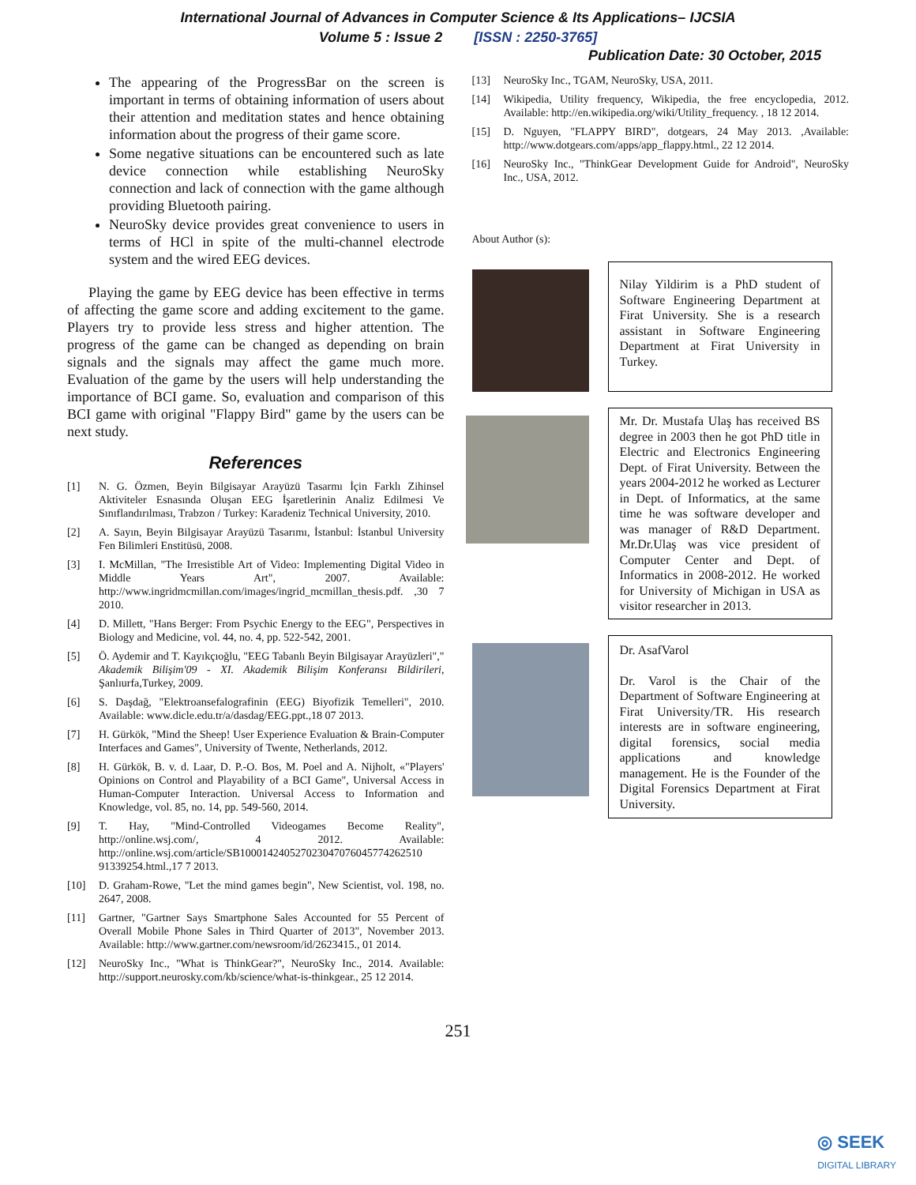International Journal of Advances in Computer Science & Its Applications– IJCSIA
Volume 5 : Issue 2 [ISSN : 2250-3765]
Publication Date: 30 October, 2015
The appearing of the ProgressBar on the screen is important in terms of obtaining information of users about their attention and meditation states and hence obtaining information about the progress of their game score.
Some negative situations can be encountered such as late device connection while establishing NeuroSky connection and lack of connection with the game although providing Bluetooth pairing.
NeuroSky device provides great convenience to users in terms of HCl in spite of the multi-channel electrode system and the wired EEG devices.
Playing the game by EEG device has been effective in terms of affecting the game score and adding excitement to the game. Players try to provide less stress and higher attention. The progress of the game can be changed as depending on brain signals and the signals may affect the game much more. Evaluation of the game by the users will help understanding the importance of BCI game. So, evaluation and comparison of this BCI game with original "Flappy Bird" game by the users can be next study.
References
[1] N. G. Özmen, Beyin Bilgisayar Arayüzü Tasarmı İçin Farklı Zihinsel Aktiviteler Esnasında Oluşan EEG İşaretlerinin Analiz Edilmesi Ve Sınıflandırılması, Trabzon / Turkey: Karadeniz Technical University, 2010.
[2] A. Sayın, Beyin Bilgisayar Arayüzü Tasarımı, İstanbul: İstanbul University Fen Bilimleri Enstitüsü, 2008.
[3] I. McMillan, "The Irresistible Art of Video: Implementing Digital Video in Middle Years Art", 2007. Available: http://www.ingridmcmillan.com/images/ingrid_mcmillan_thesis.pdf. ,30 7 2010.
[4] D. Millett, "Hans Berger: From Psychic Energy to the EEG", Perspectives in Biology and Medicine, vol. 44, no. 4, pp. 522-542, 2001.
[5] Ö. Aydemir and T. Kayıkçıoğlu, "EEG Tabanlı Beyin Bilgisayar Arayüzleri"," Akademik Bilişim'09 - XI. Akademik Bilişim Konferansı Bildirileri, Şanlıurfa,Turkey, 2009.
[6] S. Daşdağ, "Elektroansefalografinin (EEG) Biyofizik Temelleri", 2010. Available: www.dicle.edu.tr/a/dasdag/EEG.ppt.,18 07 2013.
[7] H. Gürkök, "Mind the Sheep! User Experience Evaluation & Brain-Computer Interfaces and Games", University of Twente, Netherlands, 2012.
[8] H. Gürkök, B. v. d. Laar, D. P.-O. Bos, M. Poel and A. Nijholt, «"Players' Opinions on Control and Playability of a BCI Game", Universal Access in Human-Computer Interaction. Universal Access to Information and Knowledge, vol. 85, no. 14, pp. 549-560, 2014.
[9] T. Hay, "Mind-Controlled Videogames Become Reality", http://online.wsj.com/, 4 2012. Available: http://online.wsj.com/article/SB100014240527023047076045774262510 91339254.html.,17 7 2013.
[10] D. Graham-Rowe, "Let the mind games begin", New Scientist, vol. 198, no. 2647, 2008.
[11] Gartner, "Gartner Says Smartphone Sales Accounted for 55 Percent of Overall Mobile Phone Sales in Third Quarter of 2013", November 2013. Available: http://www.gartner.com/newsroom/id/2623415., 01 2014.
[12] NeuroSky Inc., "What is ThinkGear?", NeuroSky Inc., 2014. Available: http://support.neurosky.com/kb/science/what-is-thinkgear., 25 12 2014.
[13] NeuroSky Inc., TGAM, NeuroSky, USA, 2011.
[14] Wikipedia, Utility frequency, Wikipedia, the free encyclopedia, 2012. Available: http://en.wikipedia.org/wiki/Utility_frequency. , 18 12 2014.
[15] D. Nguyen, "FLAPPY BIRD", dotgears, 24 May 2013. ,Available: http://www.dotgears.com/apps/app_flappy.html., 22 12 2014.
[16] NeuroSky Inc., "ThinkGear Development Guide for Android", NeuroSky Inc., USA, 2012.
About Author (s):
Nilay Yildirim is a PhD student of Software Engineering Department at Firat University. She is a research assistant in Software Engineering Department at Firat University in Turkey.
Mr. Dr. Mustafa Ulaş has received BS degree in 2003 then he got PhD title in Electric and Electronics Engineering Dept. of Firat University. Between the years 2004-2012 he worked as Lecturer in Dept. of Informatics, at the same time he was software developer and was manager of R&D Department. Mr.Dr.Ulaş was vice president of Computer Center and Dept. of Informatics in 2008-2012. He worked for University of Michigan in USA as visitor researcher in 2013.
Dr. AsafVarol
Dr. Varol is the Chair of the Department of Software Engineering at Firat University/TR. His research interests are in software engineering, digital forensics, social media applications and knowledge management. He is the Founder of the Digital Forensics Department at Firat University.
251
◎ SEEK
DIGITAL LIBRARY